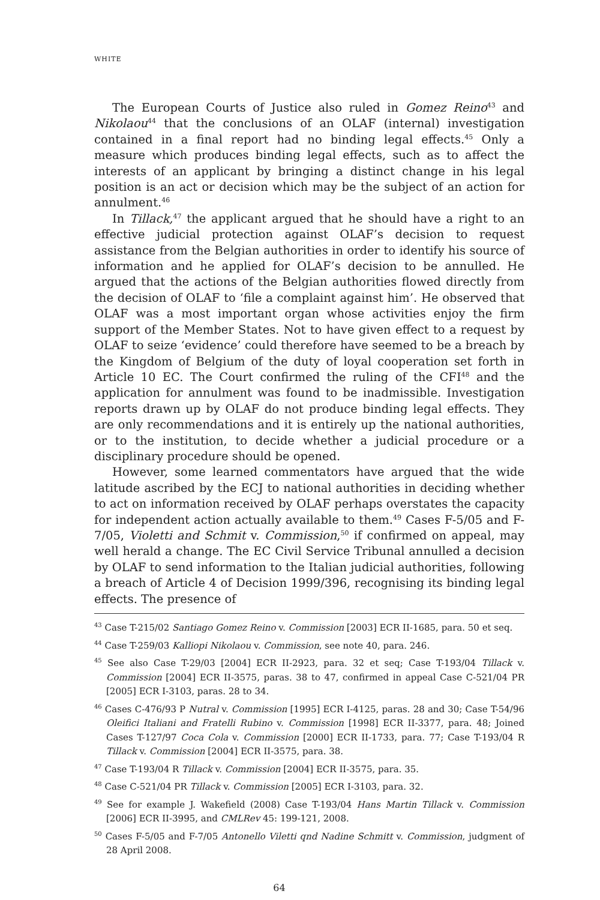WHITE
The European Courts of Justice also ruled in Gomez Reino<sup>43</sup> and Nikolaou<sup>44</sup> that the conclusions of an OLAF (internal) investigation contained in a final report had no binding legal effects.<sup>45</sup> Only a measure which produces binding legal effects, such as to affect the interests of an applicant by bringing a distinct change in his legal position is an act or decision which may be the subject of an action for annulment.<sup>46</sup>
In Tillack,<sup>47</sup> the applicant argued that he should have a right to an effective judicial protection against OLAF’s decision to request assistance from the Belgian authorities in order to identify his source of information and he applied for OLAF’s decision to be annulled. He argued that the actions of the Belgian authorities flowed directly from the decision of OLAF to ‘file a complaint against him’. He observed that OLAF was a most important organ whose activities enjoy the firm support of the Member States. Not to have given effect to a request by OLAF to seize ‘evidence’ could therefore have seemed to be a breach by the Kingdom of Belgium of the duty of loyal cooperation set forth in Article 10 EC. The Court confirmed the ruling of the CFI<sup>48</sup> and the application for annulment was found to be inadmissible. Investigation reports drawn up by OLAF do not produce binding legal effects. They are only recommendations and it is entirely up the national authorities, or to the institution, to decide whether a judicial procedure or a disciplinary procedure should be opened.
However, some learned commentators have argued that the wide latitude ascribed by the ECJ to national authorities in deciding whether to act on information received by OLAF perhaps overstates the capacity for independent action actually available to them.<sup>49</sup> Cases F-5/05 and F-7/05, Violetti and Schmit v. Commission,<sup>50</sup> if confirmed on appeal, may well herald a change. The EC Civil Service Tribunal annulled a decision by OLAF to send information to the Italian judicial authorities, following a breach of Article 4 of Decision 1999/396, recognising its binding legal effects. The presence of
<sup>43</sup> Case T-215/02 Santiago Gomez Reino v. Commission [2003] ECR II-1685, para. 50 et seq.
<sup>44</sup> Case T-259/03 Kalliopi Nikolaou v. Commission, see note 40, para. 246.
<sup>45</sup> See also Case T-29/03 [2004] ECR II-2923, para. 32 et seq; Case T-193/04 Tillack v. Commission [2004] ECR II-3575, paras. 38 to 47, confirmed in appeal Case C-521/04 PR [2005] ECR I-3103, paras. 28 to 34.
<sup>46</sup> Cases C-476/93 P Nutral v. Commission [1995] ECR I-4125, paras. 28 and 30; Case T-54/96 Oleifici Italiani and Fratelli Rubino v. Commission [1998] ECR II-3377, para. 48; Joined Cases T-127/97 Coca Cola v. Commission [2000] ECR II-1733, para. 77; Case T-193/04 R Tillack v. Commission [2004] ECR II-3575, para. 38.
<sup>47</sup> Case T-193/04 R Tillack v. Commission [2004] ECR II-3575, para. 35.
<sup>48</sup> Case C-521/04 PR Tillack v. Commission [2005] ECR I-3103, para. 32.
<sup>49</sup> See for example J. Wakefield (2008) Case T-193/04 Hans Martin Tillack v. Commission [2006] ECR II-3995, and CMLRev 45: 199-121, 2008.
<sup>50</sup> Cases F-5/05 and F-7/05 Antonello Viletti qnd Nadine Schmitt v. Commission, judgment of 28 April 2008.
64